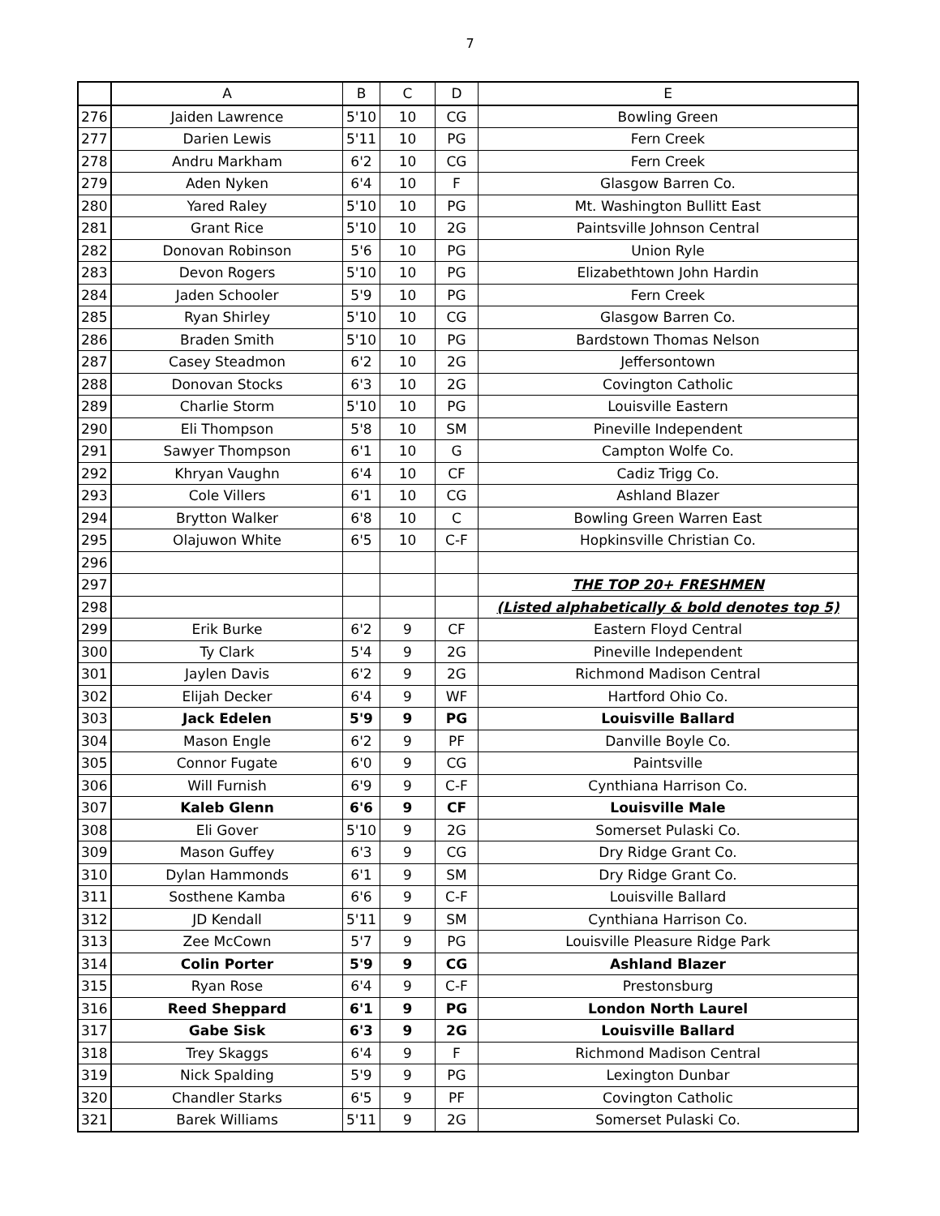7
| | A | B | C | D | E |
| --- | --- | --- | --- | --- | --- |
| 276 | Jaiden Lawrence | 5'10 | 10 | CG | Bowling Green |
| 277 | Darien Lewis | 5'11 | 10 | PG | Fern Creek |
| 278 | Andru Markham | 6'2 | 10 | CG | Fern Creek |
| 279 | Aden Nyken | 6'4 | 10 | F | Glasgow Barren Co. |
| 280 | Yared Raley | 5'10 | 10 | PG | Mt. Washington Bullitt East |
| 281 | Grant Rice | 5'10 | 10 | 2G | Paintsville Johnson Central |
| 282 | Donovan Robinson | 5'6 | 10 | PG | Union Ryle |
| 283 | Devon Rogers | 5'10 | 10 | PG | Elizabethtown John Hardin |
| 284 | Jaden Schooler | 5'9 | 10 | PG | Fern Creek |
| 285 | Ryan Shirley | 5'10 | 10 | CG | Glasgow Barren Co. |
| 286 | Braden Smith | 5'10 | 10 | PG | Bardstown Thomas Nelson |
| 287 | Casey Steadmon | 6'2 | 10 | 2G | Jeffersontown |
| 288 | Donovan Stocks | 6'3 | 10 | 2G | Covington Catholic |
| 289 | Charlie Storm | 5'10 | 10 | PG | Louisville Eastern |
| 290 | Eli Thompson | 5'8 | 10 | SM | Pineville Independent |
| 291 | Sawyer Thompson | 6'1 | 10 | G | Campton Wolfe Co. |
| 292 | Khryan Vaughn | 6'4 | 10 | CF | Cadiz Trigg Co. |
| 293 | Cole Villers | 6'1 | 10 | CG | Ashland Blazer |
| 294 | Brytton Walker | 6'8 | 10 | C | Bowling Green Warren East |
| 295 | Olajuwon White | 6'5 | 10 | C-F | Hopkinsville Christian Co. |
| 296 | | | | | |
| 297 | | | | | THE TOP 20+ FRESHMEN |
| 298 | | | | | (Listed alphabetically & bold denotes top 5) |
| 299 | Erik Burke | 6'2 | 9 | CF | Eastern Floyd Central |
| 300 | Ty Clark | 5'4 | 9 | 2G | Pineville Independent |
| 301 | Jaylen Davis | 6'2 | 9 | 2G | Richmond Madison Central |
| 302 | Elijah Decker | 6'4 | 9 | WF | Hartford Ohio Co. |
| 303 | Jack Edelen | 5'9 | 9 | PG | Louisville Ballard |
| 304 | Mason Engle | 6'2 | 9 | PF | Danville Boyle Co. |
| 305 | Connor Fugate | 6'0 | 9 | CG | Paintsville |
| 306 | Will Furnish | 6'9 | 9 | C-F | Cynthiana Harrison Co. |
| 307 | Kaleb Glenn | 6'6 | 9 | CF | Louisville Male |
| 308 | Eli Gover | 5'10 | 9 | 2G | Somerset Pulaski Co. |
| 309 | Mason Guffey | 6'3 | 9 | CG | Dry Ridge Grant Co. |
| 310 | Dylan Hammonds | 6'1 | 9 | SM | Dry Ridge Grant Co. |
| 311 | Sosthene Kamba | 6'6 | 9 | C-F | Louisville Ballard |
| 312 | JD Kendall | 5'11 | 9 | SM | Cynthiana Harrison Co. |
| 313 | Zee McCown | 5'7 | 9 | PG | Louisville Pleasure Ridge Park |
| 314 | Colin Porter | 5'9 | 9 | CG | Ashland Blazer |
| 315 | Ryan Rose | 6'4 | 9 | C-F | Prestonsburg |
| 316 | Reed Sheppard | 6'1 | 9 | PG | London North Laurel |
| 317 | Gabe Sisk | 6'3 | 9 | 2G | Louisville Ballard |
| 318 | Trey Skaggs | 6'4 | 9 | F | Richmond Madison Central |
| 319 | Nick Spalding | 5'9 | 9 | PG | Lexington Dunbar |
| 320 | Chandler Starks | 6'5 | 9 | PF | Covington Catholic |
| 321 | Barek Williams | 5'11 | 9 | 2G | Somerset Pulaski Co. |